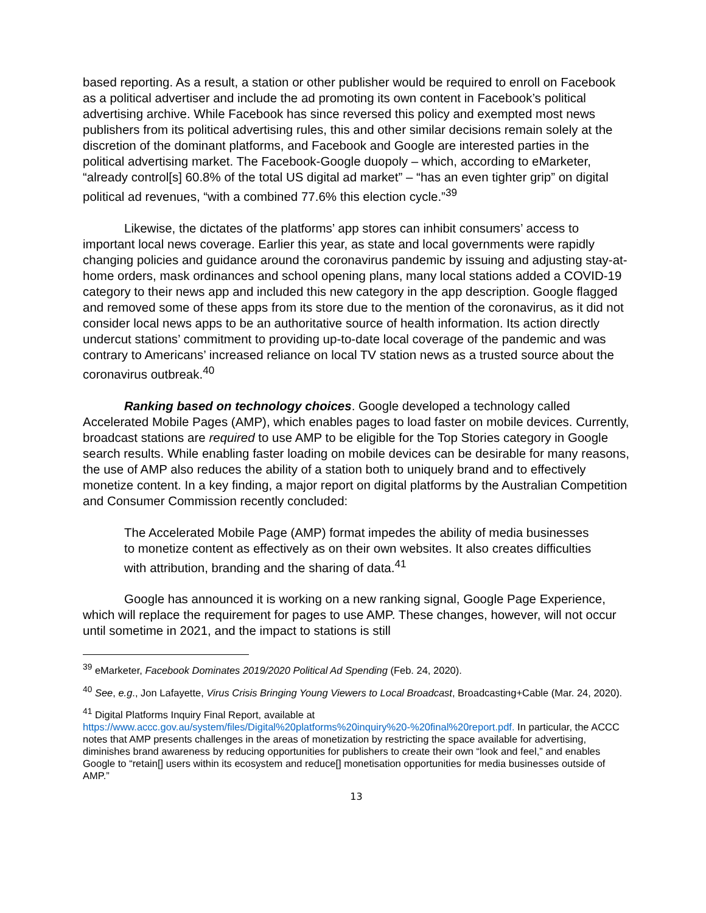based reporting. As a result, a station or other publisher would be required to enroll on Facebook as a political advertiser and include the ad promoting its own content in Facebook’s political advertising archive. While Facebook has since reversed this policy and exempted most news publishers from its political advertising rules, this and other similar decisions remain solely at the discretion of the dominant platforms, and Facebook and Google are interested parties in the political advertising market. The Facebook-Google duopoly – which, according to eMarketer, “already control[s] 60.8% of the total US digital ad market” – “has an even tighter grip” on digital political ad revenues, “with a combined 77.6% this election cycle.”<sup>39</sup>
Likewise, the dictates of the platforms’ app stores can inhibit consumers’ access to important local news coverage. Earlier this year, as state and local governments were rapidly changing policies and guidance around the coronavirus pandemic by issuing and adjusting stay-at-home orders, mask ordinances and school opening plans, many local stations added a COVID-19 category to their news app and included this new category in the app description. Google flagged and removed some of these apps from its store due to the mention of the coronavirus, as it did not consider local news apps to be an authoritative source of health information. Its action directly undercut stations’ commitment to providing up-to-date local coverage of the pandemic and was contrary to Americans’ increased reliance on local TV station news as a trusted source about the coronavirus outbreak.<sup>40</sup>
Ranking based on technology choices. Google developed a technology called Accelerated Mobile Pages (AMP), which enables pages to load faster on mobile devices. Currently, broadcast stations are required to use AMP to be eligible for the Top Stories category in Google search results. While enabling faster loading on mobile devices can be desirable for many reasons, the use of AMP also reduces the ability of a station both to uniquely brand and to effectively monetize content. In a key finding, a major report on digital platforms by the Australian Competition and Consumer Commission recently concluded:
The Accelerated Mobile Page (AMP) format impedes the ability of media businesses to monetize content as effectively as on their own websites. It also creates difficulties with attribution, branding and the sharing of data.<sup>41</sup>
Google has announced it is working on a new ranking signal, Google Page Experience, which will replace the requirement for pages to use AMP. These changes, however, will not occur until sometime in 2021, and the impact to stations is still
<sup>39</sup> eMarketer, Facebook Dominates 2019/2020 Political Ad Spending (Feb. 24, 2020).
<sup>40</sup> See, e.g., Jon Lafayette, Virus Crisis Bringing Young Viewers to Local Broadcast, Broadcasting+Cable (Mar. 24, 2020).
<sup>41</sup> Digital Platforms Inquiry Final Report, available at https://www.accc.gov.au/system/files/Digital%20platforms%20inquiry%20-%20final%20report.pdf. In particular, the ACCC notes that AMP presents challenges in the areas of monetization by restricting the space available for advertising, diminishes brand awareness by reducing opportunities for publishers to create their own “look and feel,” and enables Google to “retain[] users within its ecosystem and reduce[] monetisation opportunities for media businesses outside of AMP.”
13